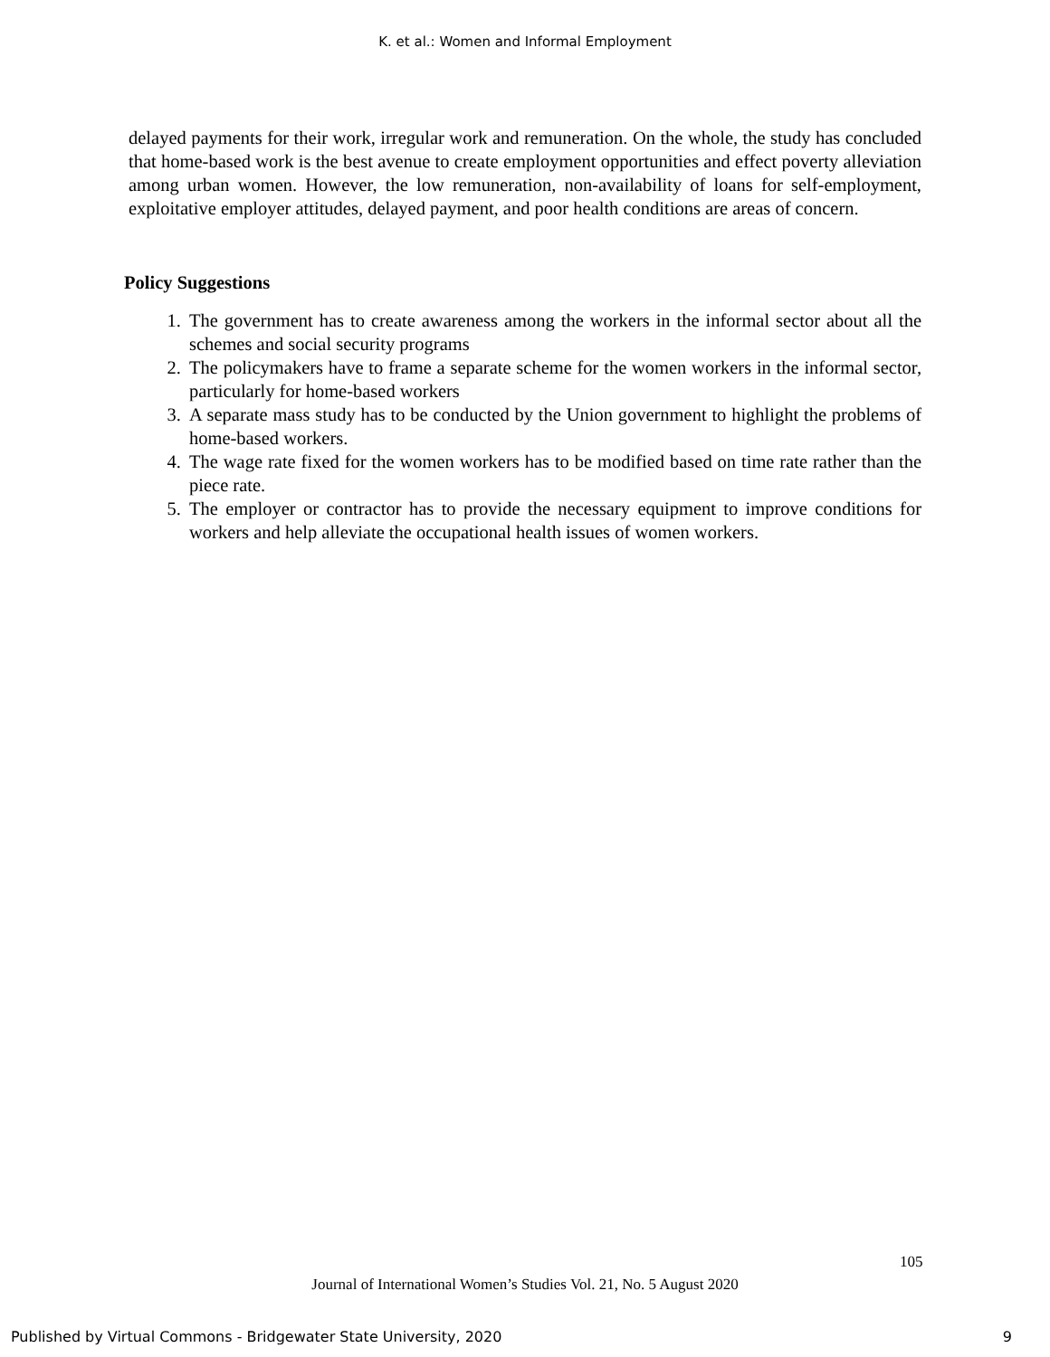K. et al.: Women and Informal Employment
delayed payments for their work, irregular work and remuneration. On the whole, the study has concluded that home-based work is the best avenue to create employment opportunities and effect poverty alleviation among urban women. However, the low remuneration, non-availability of loans for self-employment, exploitative employer attitudes, delayed payment, and poor health conditions are areas of concern.
Policy Suggestions
1. The government has to create awareness among the workers in the informal sector about all the schemes and social security programs
2. The policymakers have to frame a separate scheme for the women workers in the informal sector, particularly for home-based workers
3. A separate mass study has to be conducted by the Union government to highlight the problems of home-based workers.
4. The wage rate fixed for the women workers has to be modified based on time rate rather than the piece rate.
5. The employer or contractor has to provide the necessary equipment to improve conditions for workers and help alleviate the occupational health issues of women workers.
105
Journal of International Women’s Studies Vol. 21, No. 5 August 2020
Published by Virtual Commons - Bridgewater State University, 2020 9